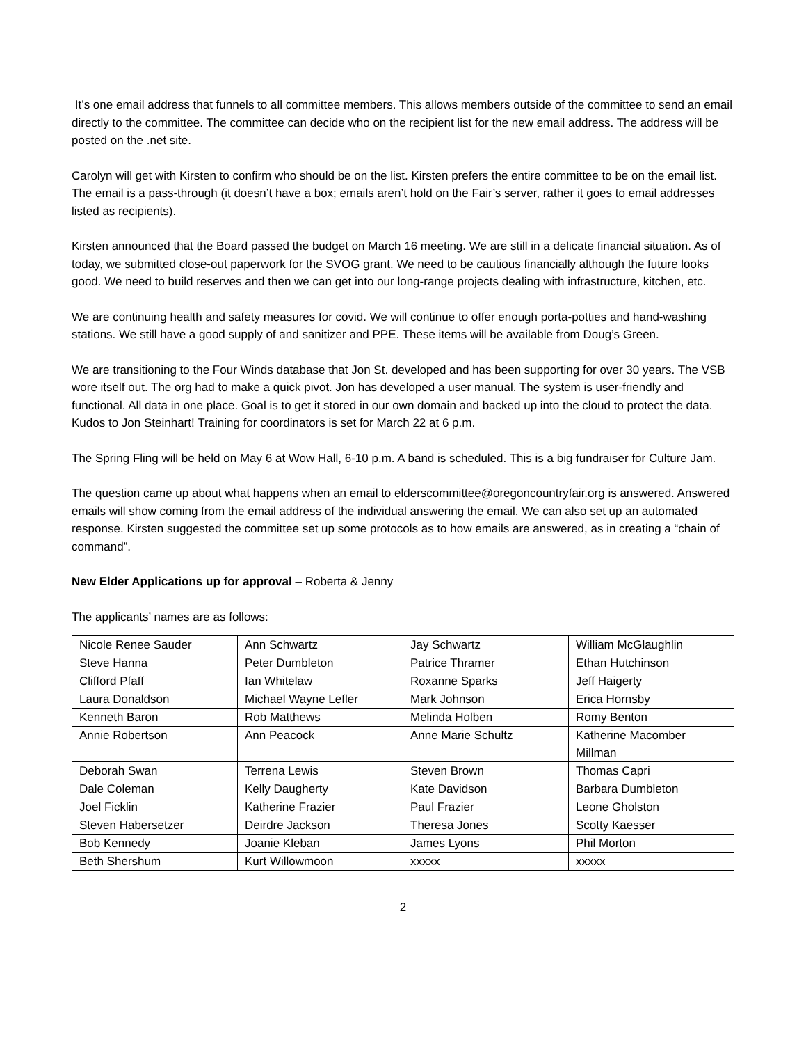It’s one email address that funnels to all committee members. This allows members outside of the committee to send an email directly to the committee. The committee can decide who on the recipient list for the new email address. The address will be posted on the .net site.
Carolyn will get with Kirsten to confirm who should be on the list. Kirsten prefers the entire committee to be on the email list. The email is a pass-through (it doesn’t have a box; emails aren’t hold on the Fair’s server, rather it goes to email addresses listed as recipients).
Kirsten announced that the Board passed the budget on March 16 meeting. We are still in a delicate financial situation. As of today, we submitted close-out paperwork for the SVOG grant. We need to be cautious financially although the future looks good. We need to build reserves and then we can get into our long-range projects dealing with infrastructure, kitchen, etc.
We are continuing health and safety measures for covid. We will continue to offer enough porta-potties and hand-washing stations. We still have a good supply of and sanitizer and PPE. These items will be available from Doug’s Green.
We are transitioning to the Four Winds database that Jon St. developed and has been supporting for over 30 years. The VSB wore itself out. The org had to make a quick pivot. Jon has developed a user manual. The system is user-friendly and functional. All data in one place. Goal is to get it stored in our own domain and backed up into the cloud to protect the data. Kudos to Jon Steinhart! Training for coordinators is set for March 22 at 6 p.m.
The Spring Fling will be held on May 6 at Wow Hall, 6-10 p.m. A band is scheduled. This is a big fundraiser for Culture Jam.
The question came up about what happens when an email to elderscommittee@oregoncountryfair.org is answered. Answered emails will show coming from the email address of the individual answering the email. We can also set up an automated response. Kirsten suggested the committee set up some protocols as to how emails are answered, as in creating a “chain of command”.
New Elder Applications up for approval – Roberta & Jenny
The applicants’ names are as follows:
| Nicole Renee Sauder | Ann Schwartz | Jay Schwartz | William McGlaughlin |
| Steve Hanna | Peter Dumbleton | Patrice Thramer | Ethan Hutchinson |
| Clifford Pfaff | Ian Whitelaw | Roxanne Sparks | Jeff Haigerty |
| Laura Donaldson | Michael Wayne Lefler | Mark Johnson | Erica Hornsby |
| Kenneth Baron | Rob Matthews | Melinda Holben | Romy Benton |
| Annie Robertson | Ann Peacock | Anne Marie Schultz | Katherine Macomber Millman |
| Deborah Swan | Terrena Lewis | Steven Brown | Thomas Capri |
| Dale Coleman | Kelly Daugherty | Kate Davidson | Barbara Dumbleton |
| Joel Ficklin | Katherine Frazier | Paul Frazier | Leone Gholston |
| Steven Habersetzer | Deirdre Jackson | Theresa Jones | Scotty Kaesser |
| Bob Kennedy | Joanie Kleban | James Lyons | Phil Morton |
| Beth Shershum | Kurt Willowmoon | xxxxx | xxxxx |
2